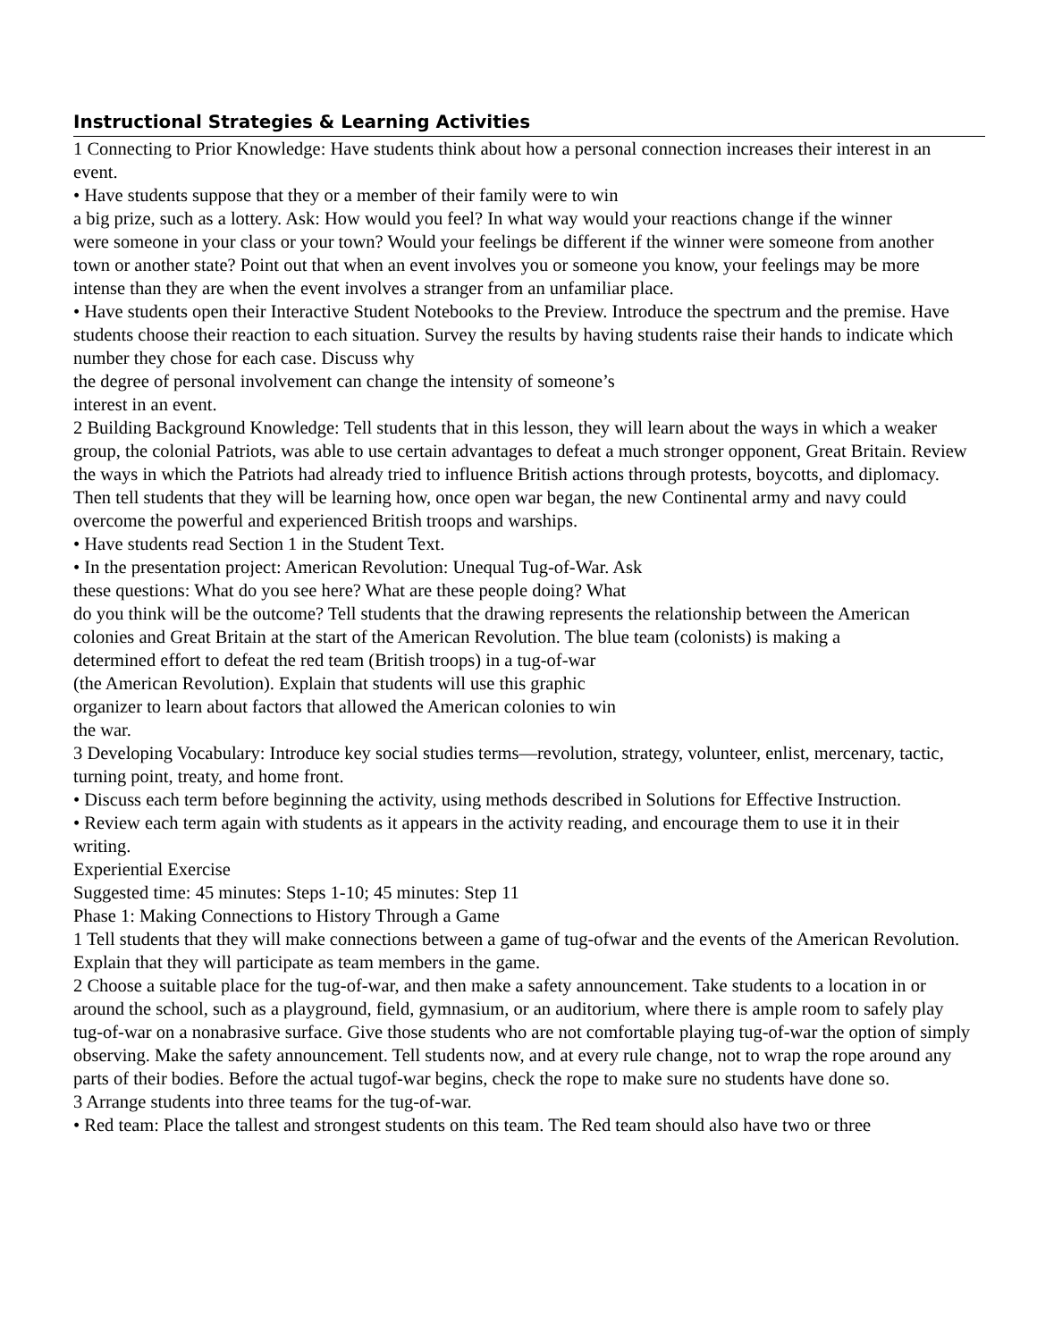Instructional Strategies & Learning Activities
1 Connecting to Prior Knowledge: Have students think about how a personal connection increases their interest in an event.
• Have students suppose that they or a member of their family were to win
a big prize, such as a lottery. Ask: How would you feel? In what way would your reactions change if the winner
were someone in your class or your town? Would your feelings be different if the winner were someone from another town or another state? Point out that when an event involves you or someone you know, your feelings may be more intense than they are when the event involves a stranger from an unfamiliar place.
• Have students open their Interactive Student Notebooks to the Preview. Introduce the spectrum and the premise. Have students choose their reaction to each situation. Survey the results by having students raise their hands to indicate which number they chose for each case. Discuss why
the degree of personal involvement can change the intensity of someone’s
interest in an event.
2 Building Background Knowledge: Tell students that in this lesson, they will learn about the ways in which a weaker group, the colonial Patriots, was able to use certain advantages to defeat a much stronger opponent, Great Britain. Review the ways in which the Patriots had already tried to influence British actions through protests, boycotts, and diplomacy. Then tell students that they will be learning how, once open war began, the new Continental army and navy could overcome the powerful and experienced British troops and warships.
• Have students read Section 1 in the Student Text.
• In the presentation project: American Revolution: Unequal Tug-of-War. Ask
these questions: What do you see here? What are these people doing? What
do you think will be the outcome? Tell students that the drawing represents the relationship between the American colonies and Great Britain at the start of the American Revolution. The blue team (colonists) is making a
determined effort to defeat the red team (British troops) in a tug-of-war
(the American Revolution). Explain that students will use this graphic
organizer to learn about factors that allowed the American colonies to win
the war.
3 Developing Vocabulary: Introduce key social studies terms—revolution, strategy, volunteer, enlist, mercenary, tactic, turning point, treaty, and home front.
• Discuss each term before beginning the activity, using methods described in Solutions for Effective Instruction.
• Review each term again with students as it appears in the activity reading, and encourage them to use it in their
writing.
Experiential Exercise
Suggested time: 45 minutes: Steps 1-10; 45 minutes: Step 11
Phase 1: Making Connections to History Through a Game
1 Tell students that they will make connections between a game of tug-ofwar and the events of the American Revolution. Explain that they will participate as team members in the game.
2 Choose a suitable place for the tug-of-war, and then make a safety announcement. Take students to a location in or around the school, such as a playground, field, gymnasium, or an auditorium, where there is ample room to safely play tug-of-war on a nonabrasive surface. Give those students who are not comfortable playing tug-of-war the option of simply observing. Make the safety announcement. Tell students now, and at every rule change, not to wrap the rope around any parts of their bodies. Before the actual tugof-war begins, check the rope to make sure no students have done so.
3 Arrange students into three teams for the tug-of-war.
• Red team: Place the tallest and strongest students on this team. The Red team should also have two or three